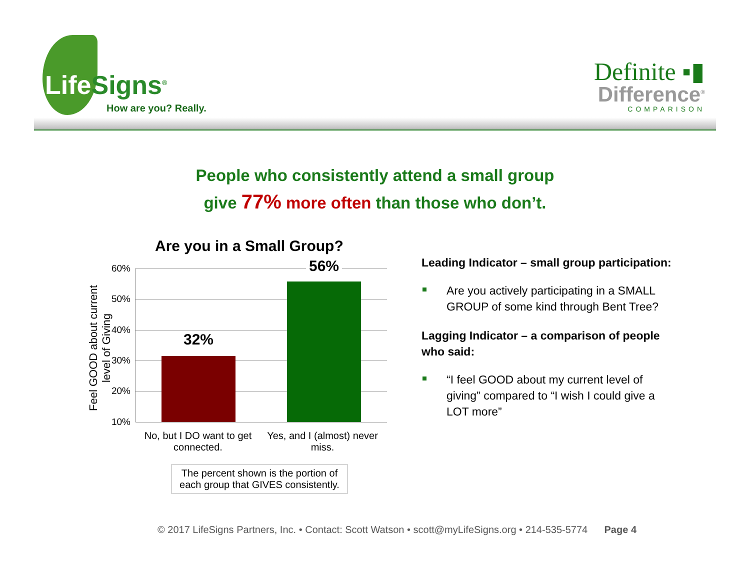Life Signs<sup>®</sup>
How are you? Really.
Definite ▪▮
Difference<sup>®</sup>
COMPARISON
People who consistently attend a small group
give 77% more often than those who don’t.
Are you in a Small Group?
Feel GOOD about current level of Giving
60%
50%
40%
30%
20%
10%
32%
56%
No, but I DO want to get connected.
Yes, and I (almost) never miss.
The percent shown is the portion of each group that GIVES consistently.
Leading Indicator – small group participation:
Are you actively participating in a SMALL GROUP of some kind through Bent Tree?
Lagging Indicator – a comparison of people who said:
“I feel GOOD about my current level of giving” compared to “I wish I could give a LOT more”
© 2017 LifeSigns Partners, Inc. • Contact: Scott Watson • scott@myLifeSigns.org • 214-535-5774 Page 4